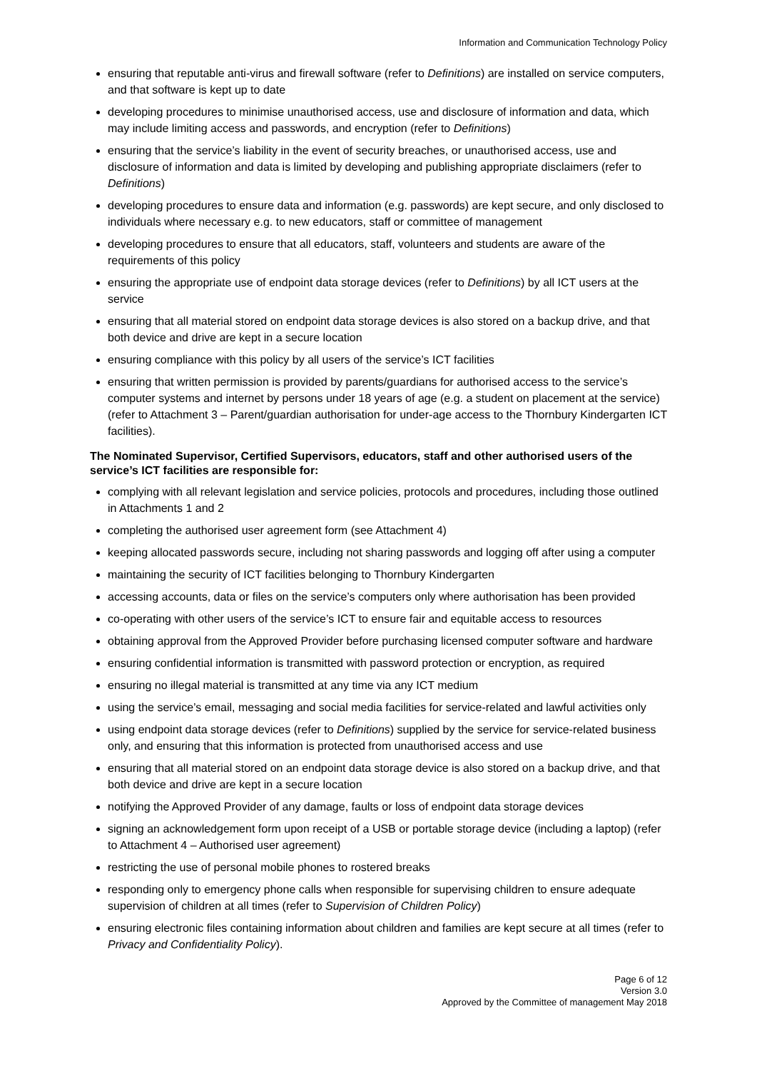Information and Communication Technology Policy
ensuring that reputable anti-virus and firewall software (refer to Definitions) are installed on service computers, and that software is kept up to date
developing procedures to minimise unauthorised access, use and disclosure of information and data, which may include limiting access and passwords, and encryption (refer to Definitions)
ensuring that the service’s liability in the event of security breaches, or unauthorised access, use and disclosure of information and data is limited by developing and publishing appropriate disclaimers (refer to Definitions)
developing procedures to ensure data and information (e.g. passwords) are kept secure, and only disclosed to individuals where necessary e.g. to new educators, staff or committee of management
developing procedures to ensure that all educators, staff, volunteers and students are aware of the requirements of this policy
ensuring the appropriate use of endpoint data storage devices (refer to Definitions) by all ICT users at the service
ensuring that all material stored on endpoint data storage devices is also stored on a backup drive, and that both device and drive are kept in a secure location
ensuring compliance with this policy by all users of the service’s ICT facilities
ensuring that written permission is provided by parents/guardians for authorised access to the service’s computer systems and internet by persons under 18 years of age (e.g. a student on placement at the service) (refer to Attachment 3 – Parent/guardian authorisation for under-age access to the Thornbury Kindergarten ICT facilities).
The Nominated Supervisor, Certified Supervisors, educators, staff and other authorised users of the service’s ICT facilities are responsible for:
complying with all relevant legislation and service policies, protocols and procedures, including those outlined in Attachments 1 and 2
completing the authorised user agreement form (see Attachment 4)
keeping allocated passwords secure, including not sharing passwords and logging off after using a computer
maintaining the security of ICT facilities belonging to Thornbury Kindergarten
accessing accounts, data or files on the service’s computers only where authorisation has been provided
co-operating with other users of the service’s ICT to ensure fair and equitable access to resources
obtaining approval from the Approved Provider before purchasing licensed computer software and hardware
ensuring confidential information is transmitted with password protection or encryption, as required
ensuring no illegal material is transmitted at any time via any ICT medium
using the service’s email, messaging and social media facilities for service-related and lawful activities only
using endpoint data storage devices (refer to Definitions) supplied by the service for service-related business only, and ensuring that this information is protected from unauthorised access and use
ensuring that all material stored on an endpoint data storage device is also stored on a backup drive, and that both device and drive are kept in a secure location
notifying the Approved Provider of any damage, faults or loss of endpoint data storage devices
signing an acknowledgement form upon receipt of a USB or portable storage device (including a laptop) (refer to Attachment 4 – Authorised user agreement)
restricting the use of personal mobile phones to rostered breaks
responding only to emergency phone calls when responsible for supervising children to ensure adequate supervision of children at all times (refer to Supervision of Children Policy)
ensuring electronic files containing information about children and families are kept secure at all times (refer to Privacy and Confidentiality Policy).
Page 6 of 12
Version 3.0
Approved by the Committee of management May 2018